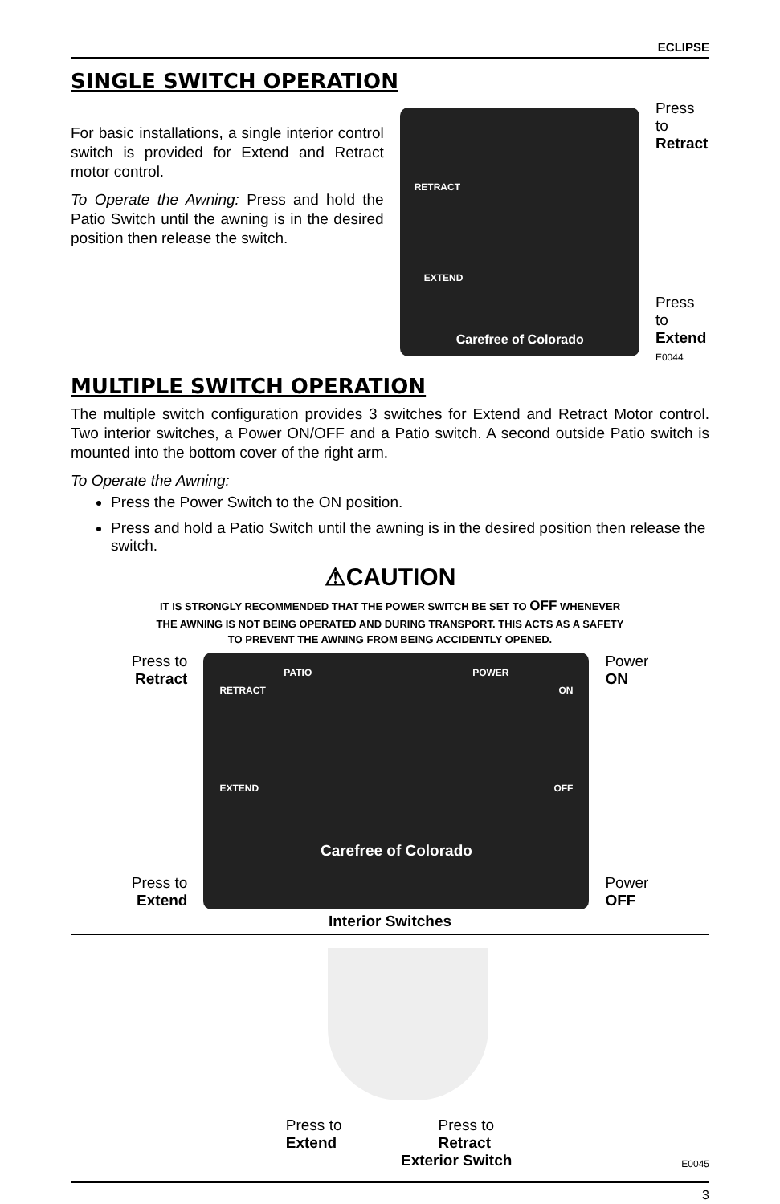ECLIPSE
SINGLE SWITCH OPERATION
For basic installations, a single interior control switch is provided for Extend and Retract motor control.
To Operate the Awning: Press and hold the Patio Switch until the awning is in the desired position then release the switch.
RETRACT
EXTEND
Carefree of Colorado
Press to
Retract
Press to
Extend
E0044
MULTIPLE SWITCH OPERATION
The multiple switch configuration provides 3 switches for Extend and Retract Motor control. Two interior switches, a Power ON/OFF and a Patio switch. A second outside Patio switch is mounted into the bottom cover of the right arm.
To Operate the Awning:
Press the Power Switch to the ON position.
Press and hold a Patio Switch until the awning is in the desired position then release the switch.
⚠CAUTION
IT IS STRONGLY RECOMMENDED THAT THE POWER SWITCH BE SET TO OFF WHENEVER
THE AWNING IS NOT BEING OPERATED AND DURING TRANSPORT. THIS ACTS AS A SAFETY
TO PREVENT THE AWNING FROM BEING ACCIDENTLY OPENED.
Press to
Retract
Press to
Extend
PATIO POWER
RETRACT ON
EXTEND OFF
Carefree of Colorado
Power
ON
Power
OFF
Interior Switches
Press to
Extend
Press to
Retract
Exterior Switch E0045
3